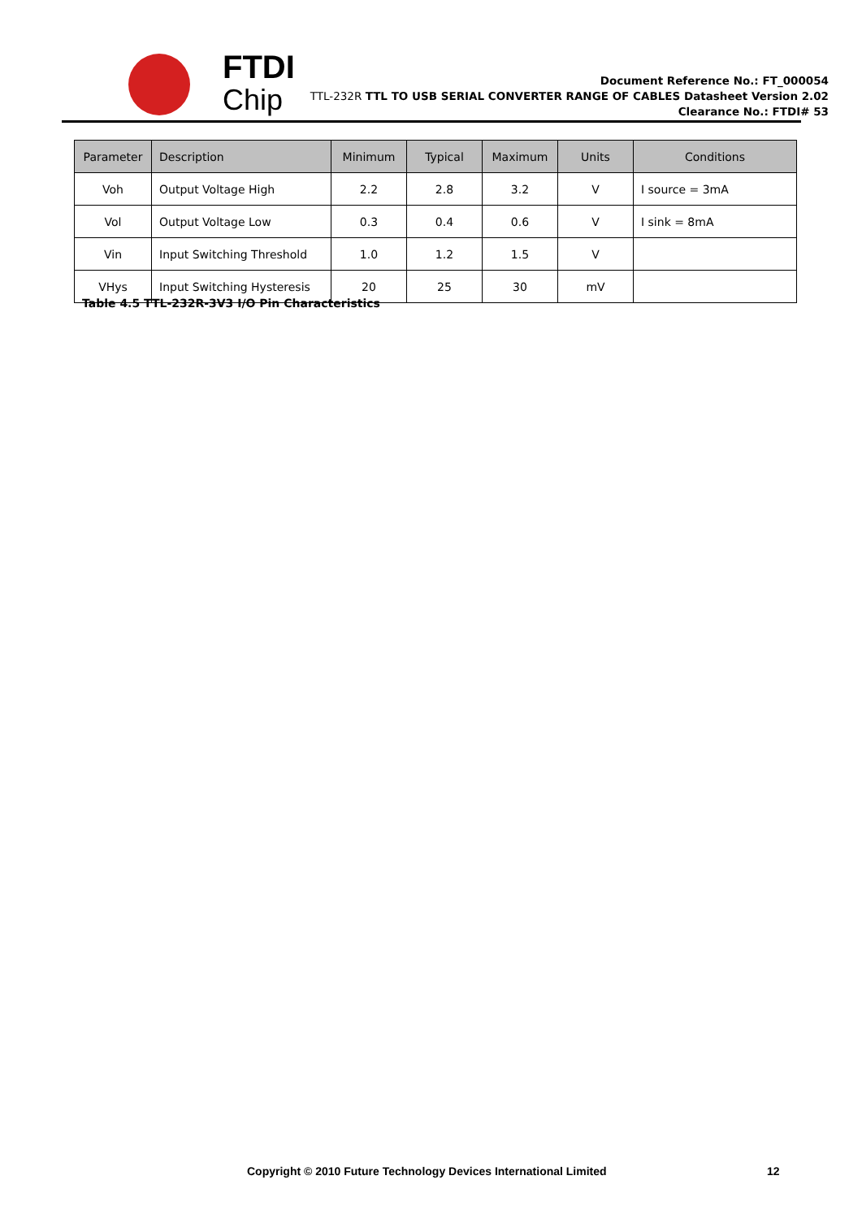FTDI
Chip
Document Reference No.: FT_000054
TTL-232R TTL TO USB SERIAL CONVERTER RANGE OF CABLES Datasheet Version 2.02
Clearance No.: FTDI# 53
| Parameter | Description | Minimum | Typical | Maximum | Units | Conditions |
| --- | --- | --- | --- | --- | --- | --- |
| Voh | Output Voltage High | 2.2 | 2.8 | 3.2 | V | I source = 3mA |
| Vol | Output Voltage Low | 0.3 | 0.4 | 0.6 | V | I sink = 8mA |
| Vin | Input Switching Threshold | 1.0 | 1.2 | 1.5 | V | |
| VHys | Input Switching Hysteresis | 20 | 25 | 30 | mV | |
Table 4.5 TTL-232R-3V3 I/O Pin Characteristics
Copyright © 2010 Future Technology Devices International Limited
12